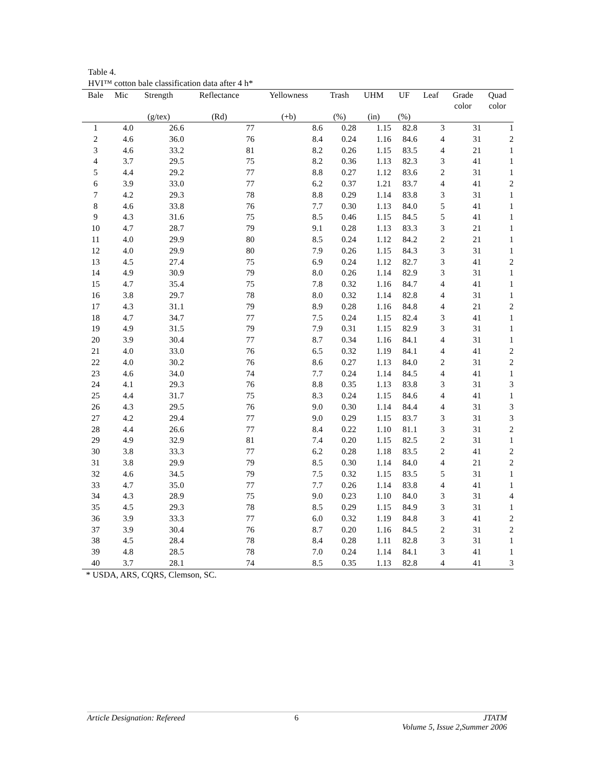Table 4.
HVI™ cotton bale classification data after 4 h*
| Bale | Mic | Strength | Reflectance | Yellowness | Trash | UHM | UF | Leaf | Grade color | Quad color |
| --- | --- | --- | --- | --- | --- | --- | --- | --- | --- | --- |
| | | (g/tex) | (Rd) | (+b) | (%) | (in) | (%) | | | |
| 1 | 4.0 | 26.6 | 77 | 8.6 | 0.28 | 1.15 | 82.8 | 3 | 31 | 1 |
| 2 | 4.6 | 36.0 | 76 | 8.4 | 0.24 | 1.16 | 84.6 | 4 | 31 | 2 |
| 3 | 4.6 | 33.2 | 81 | 8.2 | 0.26 | 1.15 | 83.5 | 4 | 21 | 1 |
| 4 | 3.7 | 29.5 | 75 | 8.2 | 0.36 | 1.13 | 82.3 | 3 | 41 | 1 |
| 5 | 4.4 | 29.2 | 77 | 8.8 | 0.27 | 1.12 | 83.6 | 2 | 31 | 1 |
| 6 | 3.9 | 33.0 | 77 | 6.2 | 0.37 | 1.21 | 83.7 | 4 | 41 | 2 |
| 7 | 4.2 | 29.3 | 78 | 8.8 | 0.29 | 1.14 | 83.8 | 3 | 31 | 1 |
| 8 | 4.6 | 33.8 | 76 | 7.7 | 0.30 | 1.13 | 84.0 | 5 | 41 | 1 |
| 9 | 4.3 | 31.6 | 75 | 8.5 | 0.46 | 1.15 | 84.5 | 5 | 41 | 1 |
| 10 | 4.7 | 28.7 | 79 | 9.1 | 0.28 | 1.13 | 83.3 | 3 | 21 | 1 |
| 11 | 4.0 | 29.9 | 80 | 8.5 | 0.24 | 1.12 | 84.2 | 2 | 21 | 1 |
| 12 | 4.0 | 29.9 | 80 | 7.9 | 0.26 | 1.15 | 84.3 | 3 | 31 | 1 |
| 13 | 4.5 | 27.4 | 75 | 6.9 | 0.24 | 1.12 | 82.7 | 3 | 41 | 2 |
| 14 | 4.9 | 30.9 | 79 | 8.0 | 0.26 | 1.14 | 82.9 | 3 | 31 | 1 |
| 15 | 4.7 | 35.4 | 75 | 7.8 | 0.32 | 1.16 | 84.7 | 4 | 41 | 1 |
| 16 | 3.8 | 29.7 | 78 | 8.0 | 0.32 | 1.14 | 82.8 | 4 | 31 | 1 |
| 17 | 4.3 | 31.1 | 79 | 8.9 | 0.28 | 1.16 | 84.8 | 4 | 21 | 2 |
| 18 | 4.7 | 34.7 | 77 | 7.5 | 0.24 | 1.15 | 82.4 | 3 | 41 | 1 |
| 19 | 4.9 | 31.5 | 79 | 7.9 | 0.31 | 1.15 | 82.9 | 3 | 31 | 1 |
| 20 | 3.9 | 30.4 | 77 | 8.7 | 0.34 | 1.16 | 84.1 | 4 | 31 | 1 |
| 21 | 4.0 | 33.0 | 76 | 6.5 | 0.32 | 1.19 | 84.1 | 4 | 41 | 2 |
| 22 | 4.0 | 30.2 | 76 | 8.6 | 0.27 | 1.13 | 84.0 | 2 | 31 | 2 |
| 23 | 4.6 | 34.0 | 74 | 7.7 | 0.24 | 1.14 | 84.5 | 4 | 41 | 1 |
| 24 | 4.1 | 29.3 | 76 | 8.8 | 0.35 | 1.13 | 83.8 | 3 | 31 | 3 |
| 25 | 4.4 | 31.7 | 75 | 8.3 | 0.24 | 1.15 | 84.6 | 4 | 41 | 1 |
| 26 | 4.3 | 29.5 | 76 | 9.0 | 0.30 | 1.14 | 84.4 | 4 | 31 | 3 |
| 27 | 4.2 | 29.4 | 77 | 9.0 | 0.29 | 1.15 | 83.7 | 3 | 31 | 3 |
| 28 | 4.4 | 26.6 | 77 | 8.4 | 0.22 | 1.10 | 81.1 | 3 | 31 | 2 |
| 29 | 4.9 | 32.9 | 81 | 7.4 | 0.20 | 1.15 | 82.5 | 2 | 31 | 1 |
| 30 | 3.8 | 33.3 | 77 | 6.2 | 0.28 | 1.18 | 83.5 | 2 | 41 | 2 |
| 31 | 3.8 | 29.9 | 79 | 8.5 | 0.30 | 1.14 | 84.0 | 4 | 21 | 2 |
| 32 | 4.6 | 34.5 | 79 | 7.5 | 0.32 | 1.15 | 83.5 | 5 | 31 | 1 |
| 33 | 4.7 | 35.0 | 77 | 7.7 | 0.26 | 1.14 | 83.8 | 4 | 41 | 1 |
| 34 | 4.3 | 28.9 | 75 | 9.0 | 0.23 | 1.10 | 84.0 | 3 | 31 | 4 |
| 35 | 4.5 | 29.3 | 78 | 8.5 | 0.29 | 1.15 | 84.9 | 3 | 31 | 1 |
| 36 | 3.9 | 33.3 | 77 | 6.0 | 0.32 | 1.19 | 84.8 | 3 | 41 | 2 |
| 37 | 3.9 | 30.4 | 76 | 8.7 | 0.20 | 1.16 | 84.5 | 2 | 31 | 2 |
| 38 | 4.5 | 28.4 | 78 | 8.4 | 0.28 | 1.11 | 82.8 | 3 | 31 | 1 |
| 39 | 4.8 | 28.5 | 78 | 7.0 | 0.24 | 1.14 | 84.1 | 3 | 41 | 1 |
| 40 | 3.7 | 28.1 | 74 | 8.5 | 0.35 | 1.13 | 82.8 | 4 | 41 | 3 |
* USDA, ARS, CQRS, Clemson, SC.
Article Designation: Refereed 6 JTATM
Volume 5, Issue 2,Summer 2006